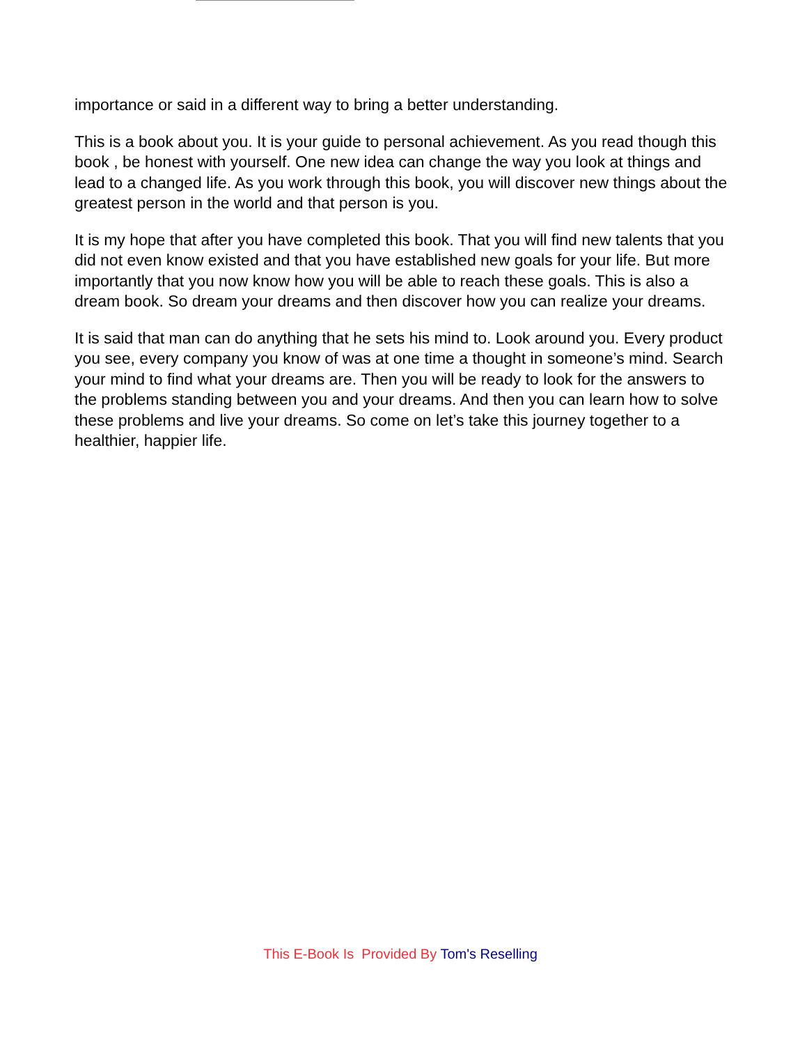importance or said in a different way to bring a better understanding.
This is a book about you. It is your guide to personal achievement. As you read though this book , be honest with yourself. One new idea can change the way you look at things and lead to a changed life. As you work through this book, you will discover new things about the greatest person in the world and that person is you.
It is my hope that after you have completed this book. That you will find new talents that you did not even know existed and that you have established new goals for your life. But more importantly that you now know how you will be able to reach these goals. This is also a dream book. So dream your dreams and then discover how you can realize your dreams.
It is said that man can do anything that he sets his mind to. Look around you. Every product you see, every company you know of was at one time a thought in someone’s mind. Search your mind to find what your dreams are. Then you will be ready to look for the answers to the problems standing between you and your dreams. And then you can learn how to solve these problems and live your dreams. So come on let’s take this journey together to a healthier, happier life.
This E-Book Is Provided By Tom's Reselling